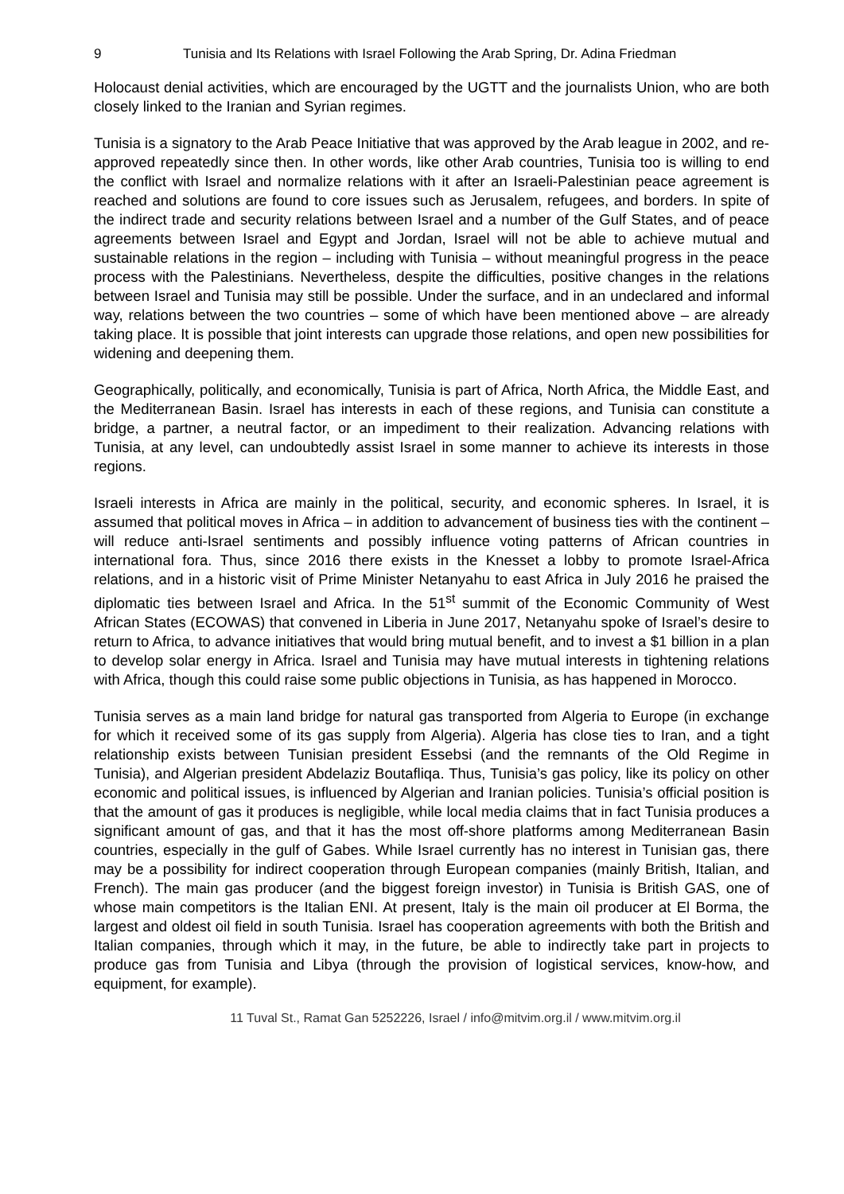9 Tunisia and Its Relations with Israel Following the Arab Spring, Dr. Adina Friedman
Holocaust denial activities, which are encouraged by the UGTT and the journalists Union, who are both closely linked to the Iranian and Syrian regimes.
Tunisia is a signatory to the Arab Peace Initiative that was approved by the Arab league in 2002, and re-approved repeatedly since then. In other words, like other Arab countries, Tunisia too is willing to end the conflict with Israel and normalize relations with it after an Israeli-Palestinian peace agreement is reached and solutions are found to core issues such as Jerusalem, refugees, and borders. In spite of the indirect trade and security relations between Israel and a number of the Gulf States, and of peace agreements between Israel and Egypt and Jordan, Israel will not be able to achieve mutual and sustainable relations in the region – including with Tunisia – without meaningful progress in the peace process with the Palestinians. Nevertheless, despite the difficulties, positive changes in the relations between Israel and Tunisia may still be possible. Under the surface, and in an undeclared and informal way, relations between the two countries – some of which have been mentioned above – are already taking place. It is possible that joint interests can upgrade those relations, and open new possibilities for widening and deepening them.
Geographically, politically, and economically, Tunisia is part of Africa, North Africa, the Middle East, and the Mediterranean Basin. Israel has interests in each of these regions, and Tunisia can constitute a bridge, a partner, a neutral factor, or an impediment to their realization. Advancing relations with Tunisia, at any level, can undoubtedly assist Israel in some manner to achieve its interests in those regions.
Israeli interests in Africa are mainly in the political, security, and economic spheres. In Israel, it is assumed that political moves in Africa – in addition to advancement of business ties with the continent – will reduce anti-Israel sentiments and possibly influence voting patterns of African countries in international fora. Thus, since 2016 there exists in the Knesset a lobby to promote Israel-Africa relations, and in a historic visit of Prime Minister Netanyahu to east Africa in July 2016 he praised the diplomatic ties between Israel and Africa. In the 51<sup>st</sup> summit of the Economic Community of West African States (ECOWAS) that convened in Liberia in June 2017, Netanyahu spoke of Israel’s desire to return to Africa, to advance initiatives that would bring mutual benefit, and to invest a $1 billion in a plan to develop solar energy in Africa. Israel and Tunisia may have mutual interests in tightening relations with Africa, though this could raise some public objections in Tunisia, as has happened in Morocco.
Tunisia serves as a main land bridge for natural gas transported from Algeria to Europe (in exchange for which it received some of its gas supply from Algeria). Algeria has close ties to Iran, and a tight relationship exists between Tunisian president Essebsi (and the remnants of the Old Regime in Tunisia), and Algerian president Abdelaziz Boutafliqa. Thus, Tunisia’s gas policy, like its policy on other economic and political issues, is influenced by Algerian and Iranian policies. Tunisia’s official position is that the amount of gas it produces is negligible, while local media claims that in fact Tunisia produces a significant amount of gas, and that it has the most off-shore platforms among Mediterranean Basin countries, especially in the gulf of Gabes. While Israel currently has no interest in Tunisian gas, there may be a possibility for indirect cooperation through European companies (mainly British, Italian, and French). The main gas producer (and the biggest foreign investor) in Tunisia is British GAS, one of whose main competitors is the Italian ENI. At present, Italy is the main oil producer at El Borma, the largest and oldest oil field in south Tunisia. Israel has cooperation agreements with both the British and Italian companies, through which it may, in the future, be able to indirectly take part in projects to produce gas from Tunisia and Libya (through the provision of logistical services, know-how, and equipment, for example).
11 Tuval St., Ramat Gan 5252226, Israel / info@mitvim.org.il / www.mitvim.org.il